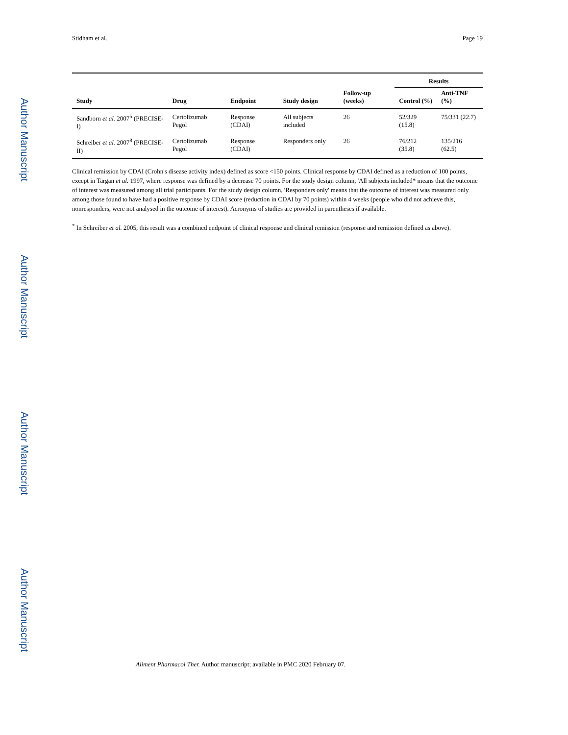Author Manuscript
Author Manuscript
Author Manuscript
Author Manuscript
Stidham et al. Page 19
| | | | | | Results | |
| --- | --- | --- | --- | --- | --- | --- |
| Study | Drug | Endpoint | Study design | Follow-up (weeks) | Control (%) | Anti-TNF (%) |
| Sandborn et al. 2007<sup>5</sup> (PRECISE-I) | Certolizumab Pegol | Response (CDAI) | All subjects included | 26 | 52/329 (15.8) | 75/331 (22.7) |
| Schreiber et al. 2007<sup>8</sup> (PRECISE-II) | Certolizumab Pegol | Response (CDAI) | Responders only | 26 | 76/212 (35.8) | 135/216 (62.5) |
Clinical remission by CDAI (Crohn's disease activity index) defined as score <150 points. Clinical response by CDAI defined as a reduction of 100 points, except in Targan et al. 1997, where response was defined by a decrease 70 points. For the study design column, 'All subjects included* means that the outcome of interest was measured among all trial participants. For the study design column, 'Responders only' means that the outcome of interest was measured only among those found to have had a positive response by CDAI score (reduction in CDAI by 70 points) within 4 weeks (people who did not achieve this, nonresponders, were not analysed in the outcome of interest). Acronyms of studies are provided in parentheses if available.
<sup>*</sup> In Schreiber et al. 2005, this result was a combined endpoint of clinical response and clinical remission (response and remission defined as above).
Aliment Pharmacol Ther. Author manuscript; available in PMC 2020 February 07.